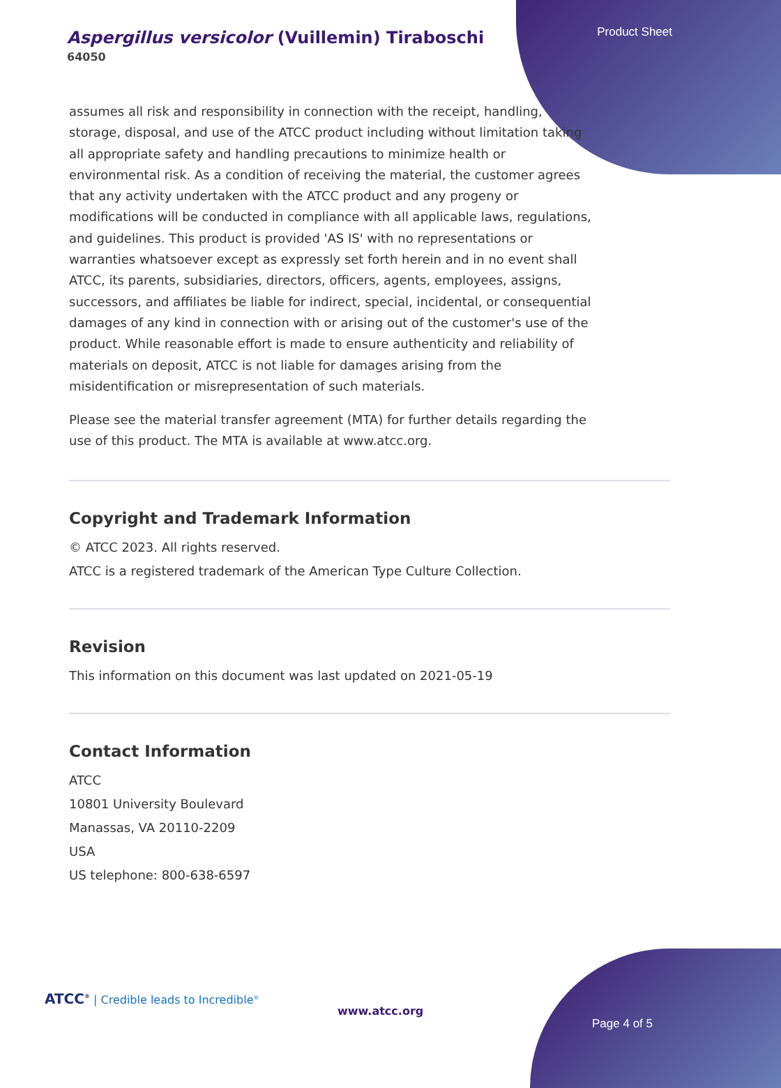Aspergillus versicolor (Vuillemin) Tiraboschi
64050
Product Sheet
assumes all risk and responsibility in connection with the receipt, handling, storage, disposal, and use of the ATCC product including without limitation taking all appropriate safety and handling precautions to minimize health or environmental risk. As a condition of receiving the material, the customer agrees that any activity undertaken with the ATCC product and any progeny or modifications will be conducted in compliance with all applicable laws, regulations, and guidelines. This product is provided 'AS IS' with no representations or warranties whatsoever except as expressly set forth herein and in no event shall ATCC, its parents, subsidiaries, directors, officers, agents, employees, assigns, successors, and affiliates be liable for indirect, special, incidental, or consequential damages of any kind in connection with or arising out of the customer's use of the product. While reasonable effort is made to ensure authenticity and reliability of materials on deposit, ATCC is not liable for damages arising from the misidentification or misrepresentation of such materials.
Please see the material transfer agreement (MTA) for further details regarding the use of this product. The MTA is available at www.atcc.org.
Copyright and Trademark Information
© ATCC 2023. All rights reserved.
ATCC is a registered trademark of the American Type Culture Collection.
Revision
This information on this document was last updated on 2021-05-19
Contact Information
ATCC
10801 University Boulevard
Manassas, VA 20110-2209
USA
US telephone: 800-638-6597
ATCC<sup>®</sup> | Credible leads to Incredible<sup>®</sup>
www.atcc.org
Page 4 of 5